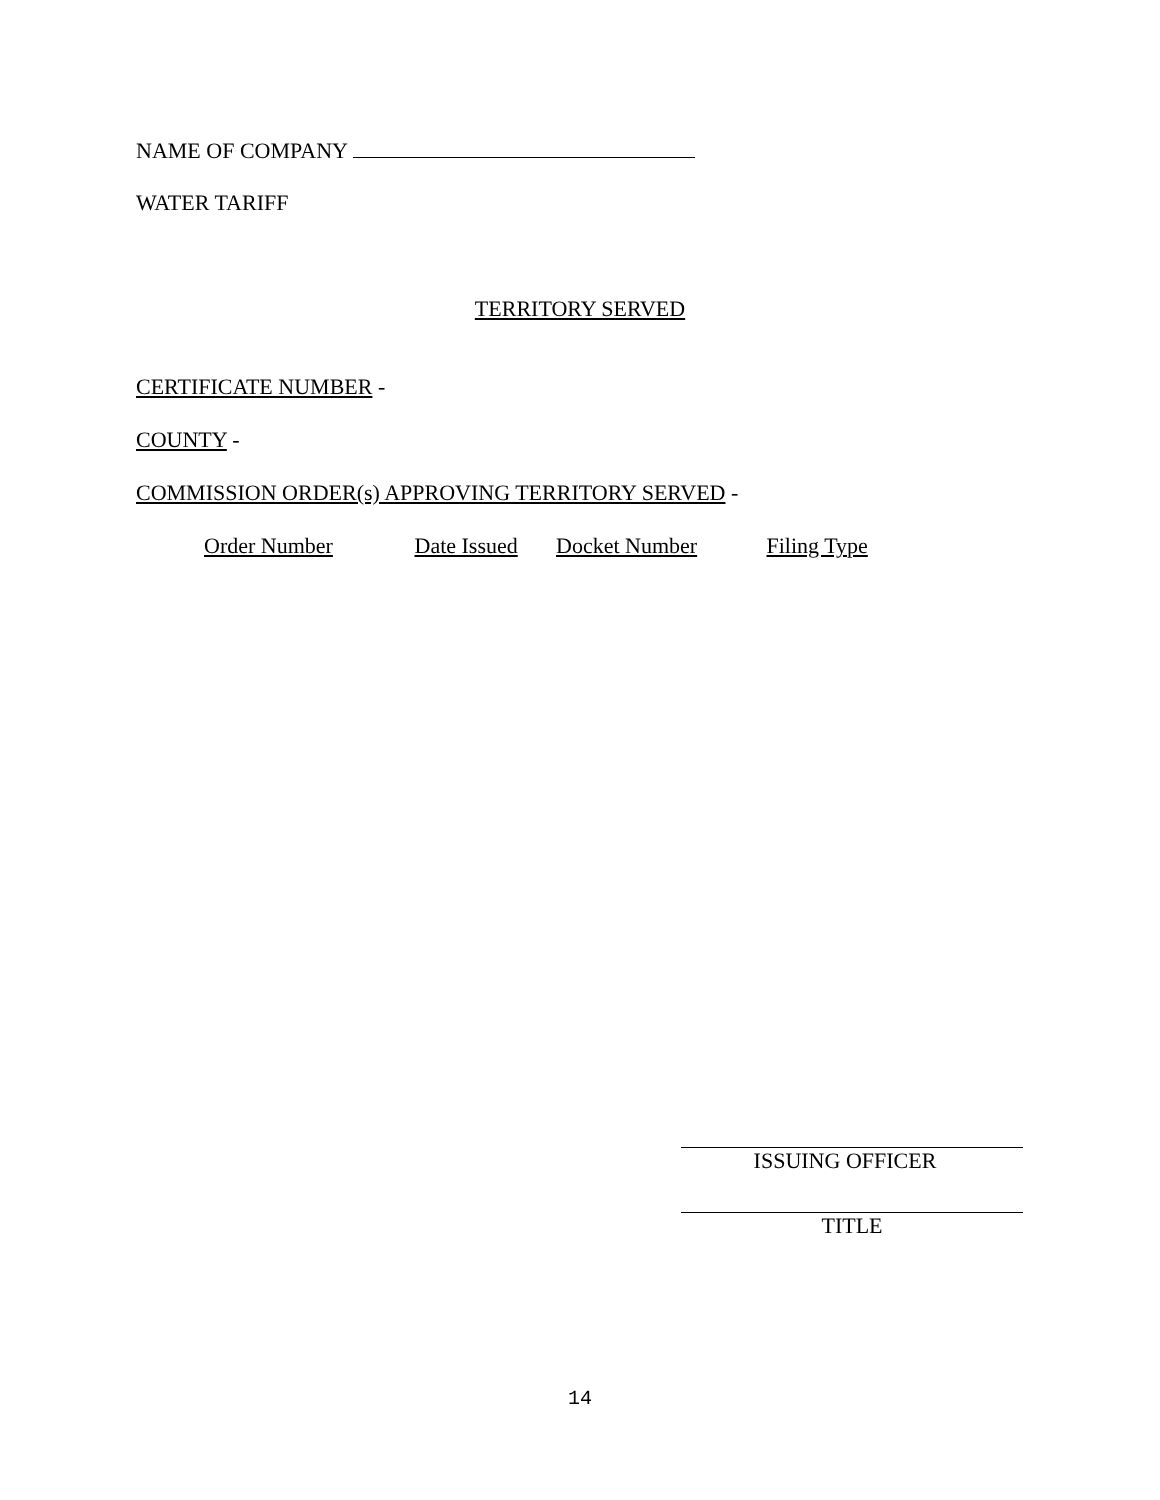NAME OF COMPANY
WATER TARIFF
TERRITORY SERVED
CERTIFICATE NUMBER -
COUNTY -
COMMISSION ORDER(s) APPROVING TERRITORY SERVED -
Order Number Date Issued Docket Number Filing Type
ISSUING OFFICER
TITLE
14